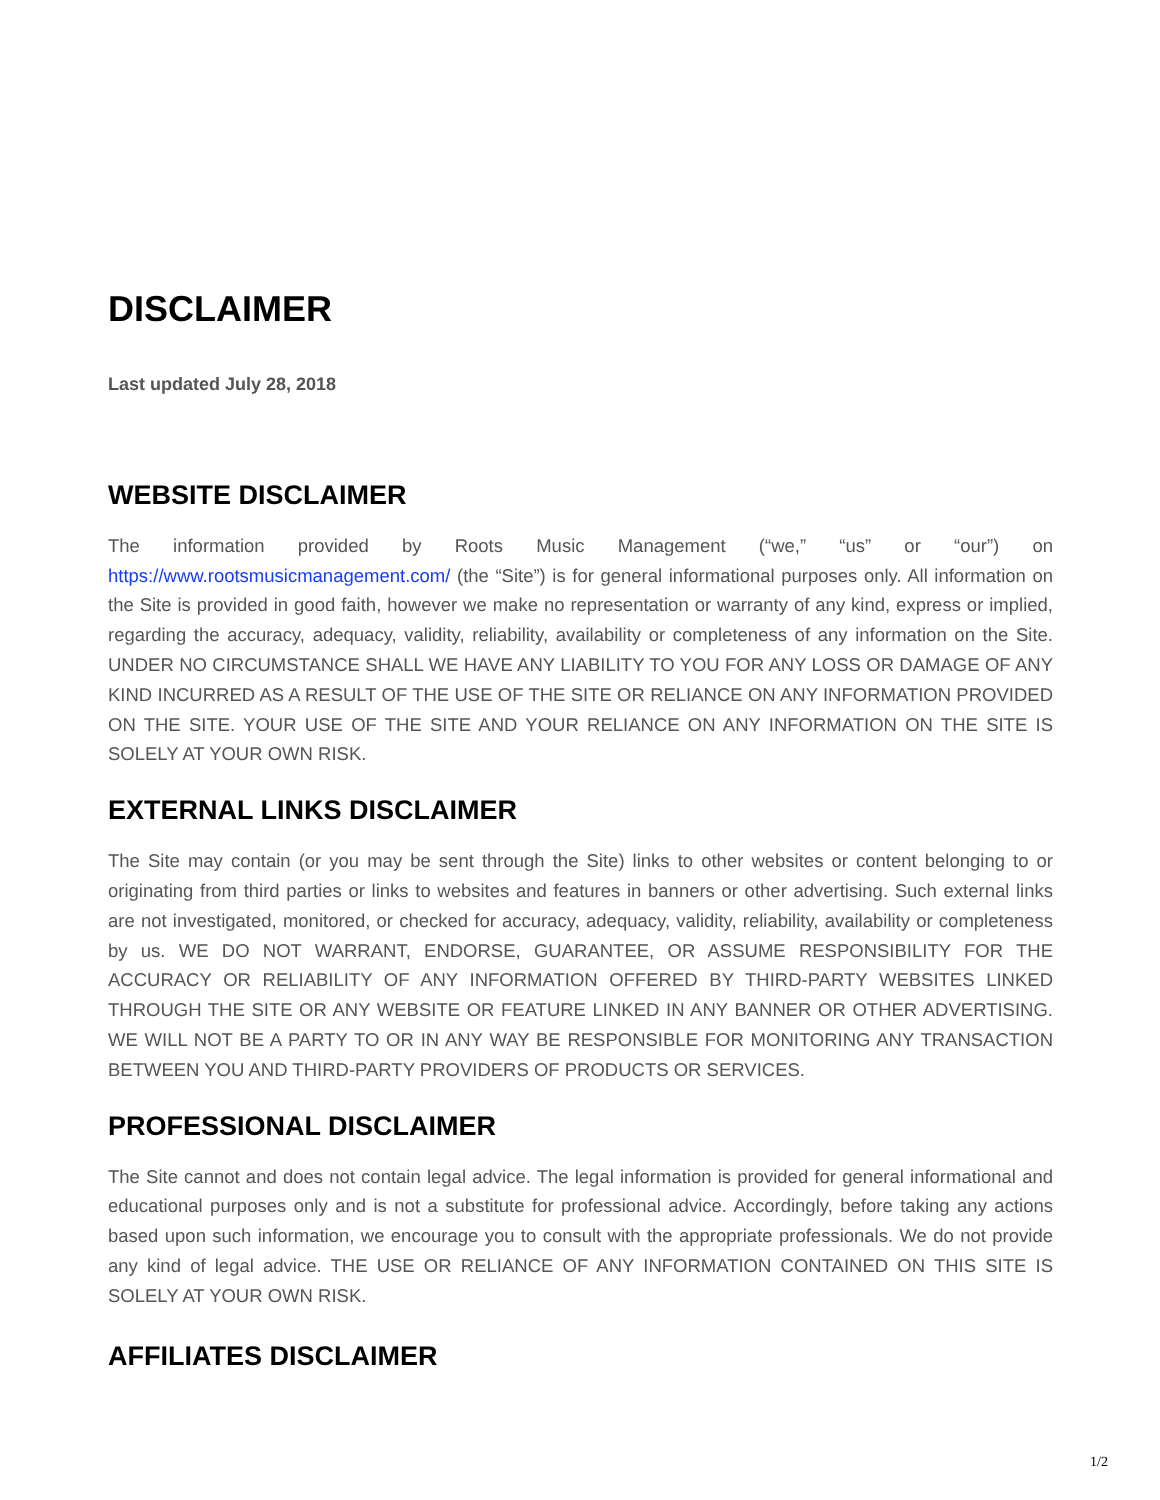DISCLAIMER
Last updated July 28, 2018
WEBSITE DISCLAIMER
The information provided by Roots Music Management (“we,” “us” or “our”) on https://www.rootsmusicmanagement.com/ (the “Site”) is for general informational purposes only. All information on the Site is provided in good faith, however we make no representation or warranty of any kind, express or implied, regarding the accuracy, adequacy, validity, reliability, availability or completeness of any information on the Site. UNDER NO CIRCUMSTANCE SHALL WE HAVE ANY LIABILITY TO YOU FOR ANY LOSS OR DAMAGE OF ANY KIND INCURRED AS A RESULT OF THE USE OF THE SITE OR RELIANCE ON ANY INFORMATION PROVIDED ON THE SITE. YOUR USE OF THE SITE AND YOUR RELIANCE ON ANY INFORMATION ON THE SITE IS SOLELY AT YOUR OWN RISK.
EXTERNAL LINKS DISCLAIMER
The Site may contain (or you may be sent through the Site) links to other websites or content belonging to or originating from third parties or links to websites and features in banners or other advertising. Such external links are not investigated, monitored, or checked for accuracy, adequacy, validity, reliability, availability or completeness by us. WE DO NOT WARRANT, ENDORSE, GUARANTEE, OR ASSUME RESPONSIBILITY FOR THE ACCURACY OR RELIABILITY OF ANY INFORMATION OFFERED BY THIRD-PARTY WEBSITES LINKED THROUGH THE SITE OR ANY WEBSITE OR FEATURE LINKED IN ANY BANNER OR OTHER ADVERTISING. WE WILL NOT BE A PARTY TO OR IN ANY WAY BE RESPONSIBLE FOR MONITORING ANY TRANSACTION BETWEEN YOU AND THIRD-PARTY PROVIDERS OF PRODUCTS OR SERVICES.
PROFESSIONAL DISCLAIMER
The Site cannot and does not contain legal advice. The legal information is provided for general informational and educational purposes only and is not a substitute for professional advice. Accordingly, before taking any actions based upon such information, we encourage you to consult with the appropriate professionals. We do not provide any kind of legal advice. THE USE OR RELIANCE OF ANY INFORMATION CONTAINED ON THIS SITE IS SOLELY AT YOUR OWN RISK.
AFFILIATES DISCLAIMER
1/2